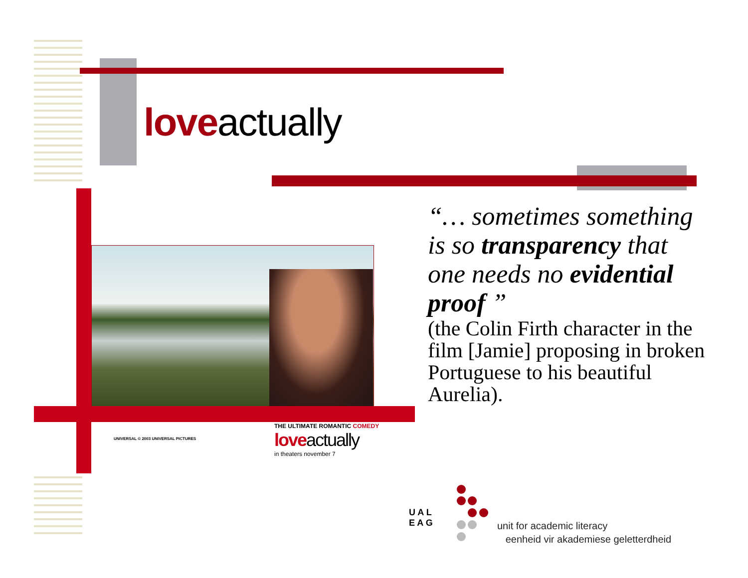loveactually
UNIVERSAL © 2003 UNIVERSAL PICTURES
THE ULTIMATE ROMANTIC COMEDY
loveactually
in theaters november 7
“… sometimes something is so transparency that one needs no evidential proof ”
(the Colin Firth character in the film [Jamie] proposing in broken Portuguese to his beautiful Aurelia).
U A L
E A G
unit for academic literacy
eenheid vir akademiese geletterdheid